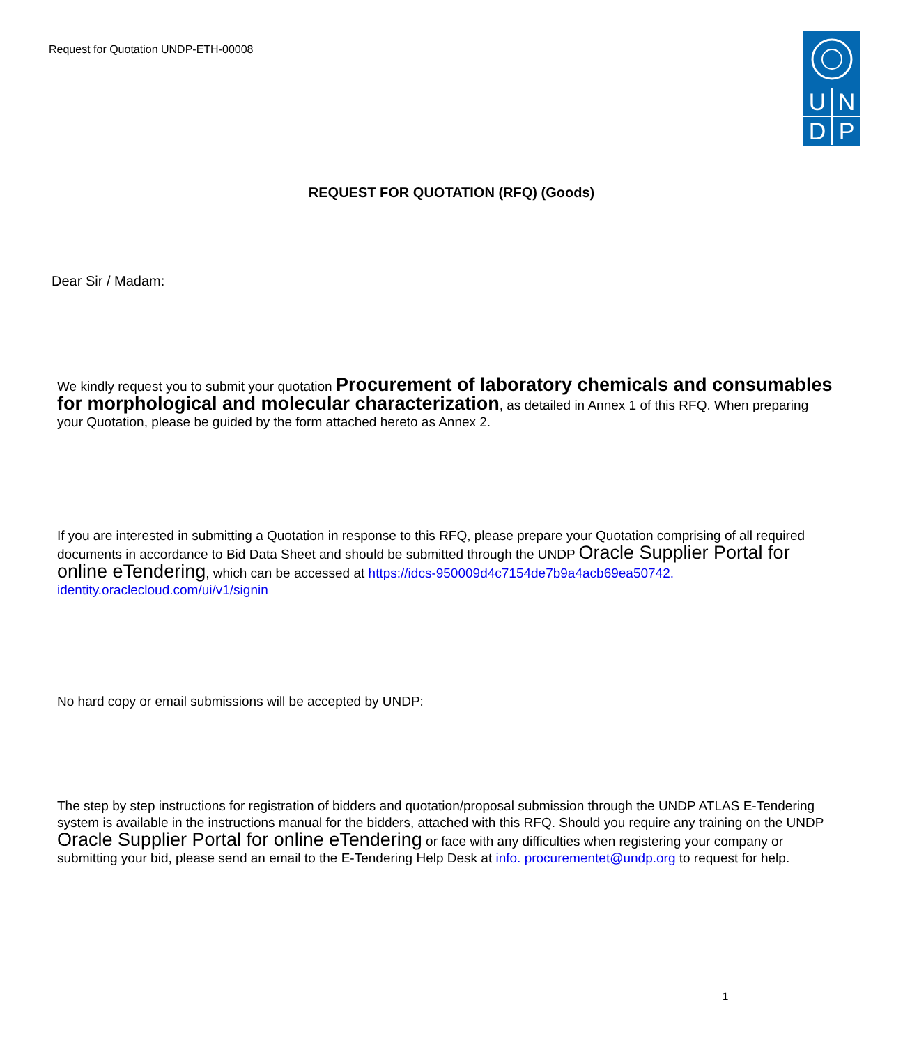Request for Quotation UNDP-ETH-00008
UNDP
REQUEST FOR QUOTATION (RFQ) (Goods)
Dear Sir / Madam:
We kindly request you to submit your quotation Procurement of laboratory chemicals and consumables for morphological and molecular characterization, as detailed in Annex 1 of this RFQ. When preparing your Quotation, please be guided by the form attached hereto as Annex 2.
If you are interested in submitting a Quotation in response to this RFQ, please prepare your Quotation comprising of all required documents in accordance to Bid Data Sheet and should be submitted through the UNDP Oracle Supplier Portal for online eTendering, which can be accessed at https://idcs-950009d4c7154de7b9a4acb69ea50742. identity.oraclecloud.com/ui/v1/signin
No hard copy or email submissions will be accepted by UNDP:
The step by step instructions for registration of bidders and quotation/proposal submission through the UNDP ATLAS E-Tendering system is available in the instructions manual for the bidders, attached with this RFQ. Should you require any training on the UNDP Oracle Supplier Portal for online eTendering or face with any difficulties when registering your company or submitting your bid, please send an email to the E-Tendering Help Desk at info. procurementet@undp.org to request for help.
1